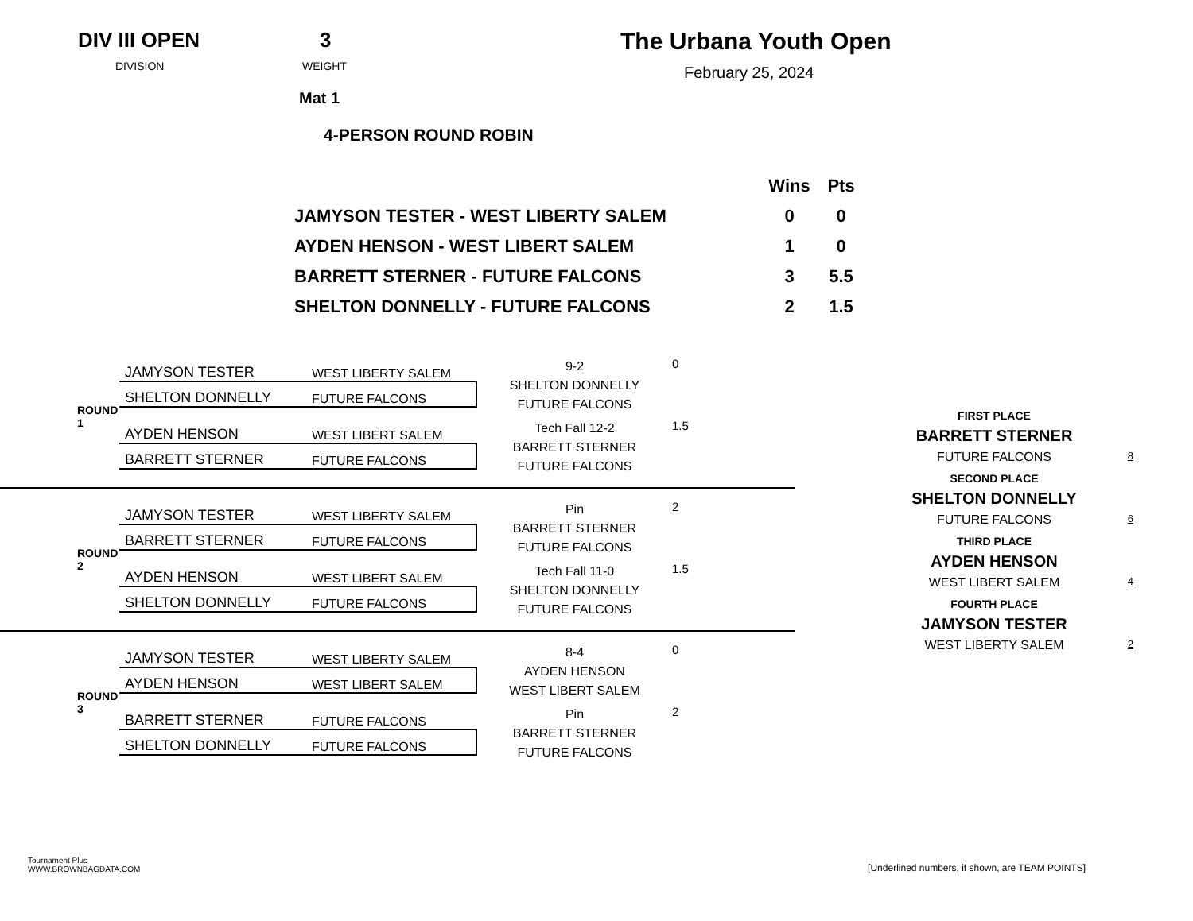DIV III OPEN
DIVISION
3
WEIGHT
The Urbana Youth Open
February 25, 2024
Mat 1
4-PERSON ROUND ROBIN
| | Wins | Pts |
| JAMYSON TESTER - WEST LIBERTY SALEM | 0 | 0 |
| AYDEN HENSON - WEST LIBERT SALEM | 1 | 0 |
| BARRETT STERNER - FUTURE FALCONS | 3 | 5.5 |
| SHELTON DONNELLY - FUTURE FALCONS | 2 | 1.5 |
ROUND 1
JAMYSON TESTER WEST LIBERTY SALEM
SHELTON DONNELLY FUTURE FALCONS
9-2
SHELTON DONNELLY
FUTURE FALCONS
0
AYDEN HENSON WEST LIBERT SALEM
BARRETT STERNER FUTURE FALCONS
Tech Fall 12-2
BARRETT STERNER
FUTURE FALCONS
1.5
ROUND 2
JAMYSON TESTER WEST LIBERTY SALEM
BARRETT STERNER FUTURE FALCONS
Pin
BARRETT STERNER
FUTURE FALCONS
2
AYDEN HENSON WEST LIBERT SALEM
SHELTON DONNELLY FUTURE FALCONS
Tech Fall 11-0
SHELTON DONNELLY
FUTURE FALCONS
1.5
ROUND 3
JAMYSON TESTER WEST LIBERTY SALEM
AYDEN HENSON WEST LIBERT SALEM
8-4
AYDEN HENSON
WEST LIBERT SALEM
0
BARRETT STERNER FUTURE FALCONS
SHELTON DONNELLY FUTURE FALCONS
Pin
BARRETT STERNER
FUTURE FALCONS
2
FIRST PLACE
BARRETT STERNER
FUTURE FALCONS 8
SECOND PLACE
SHELTON DONNELLY
FUTURE FALCONS 6
THIRD PLACE
AYDEN HENSON
WEST LIBERT SALEM 4
FOURTH PLACE
JAMYSON TESTER
WEST LIBERTY SALEM 2
Tournament Plus
WWW.BROWNBAGDATA.COM
[Underlined numbers, if shown, are TEAM POINTS]